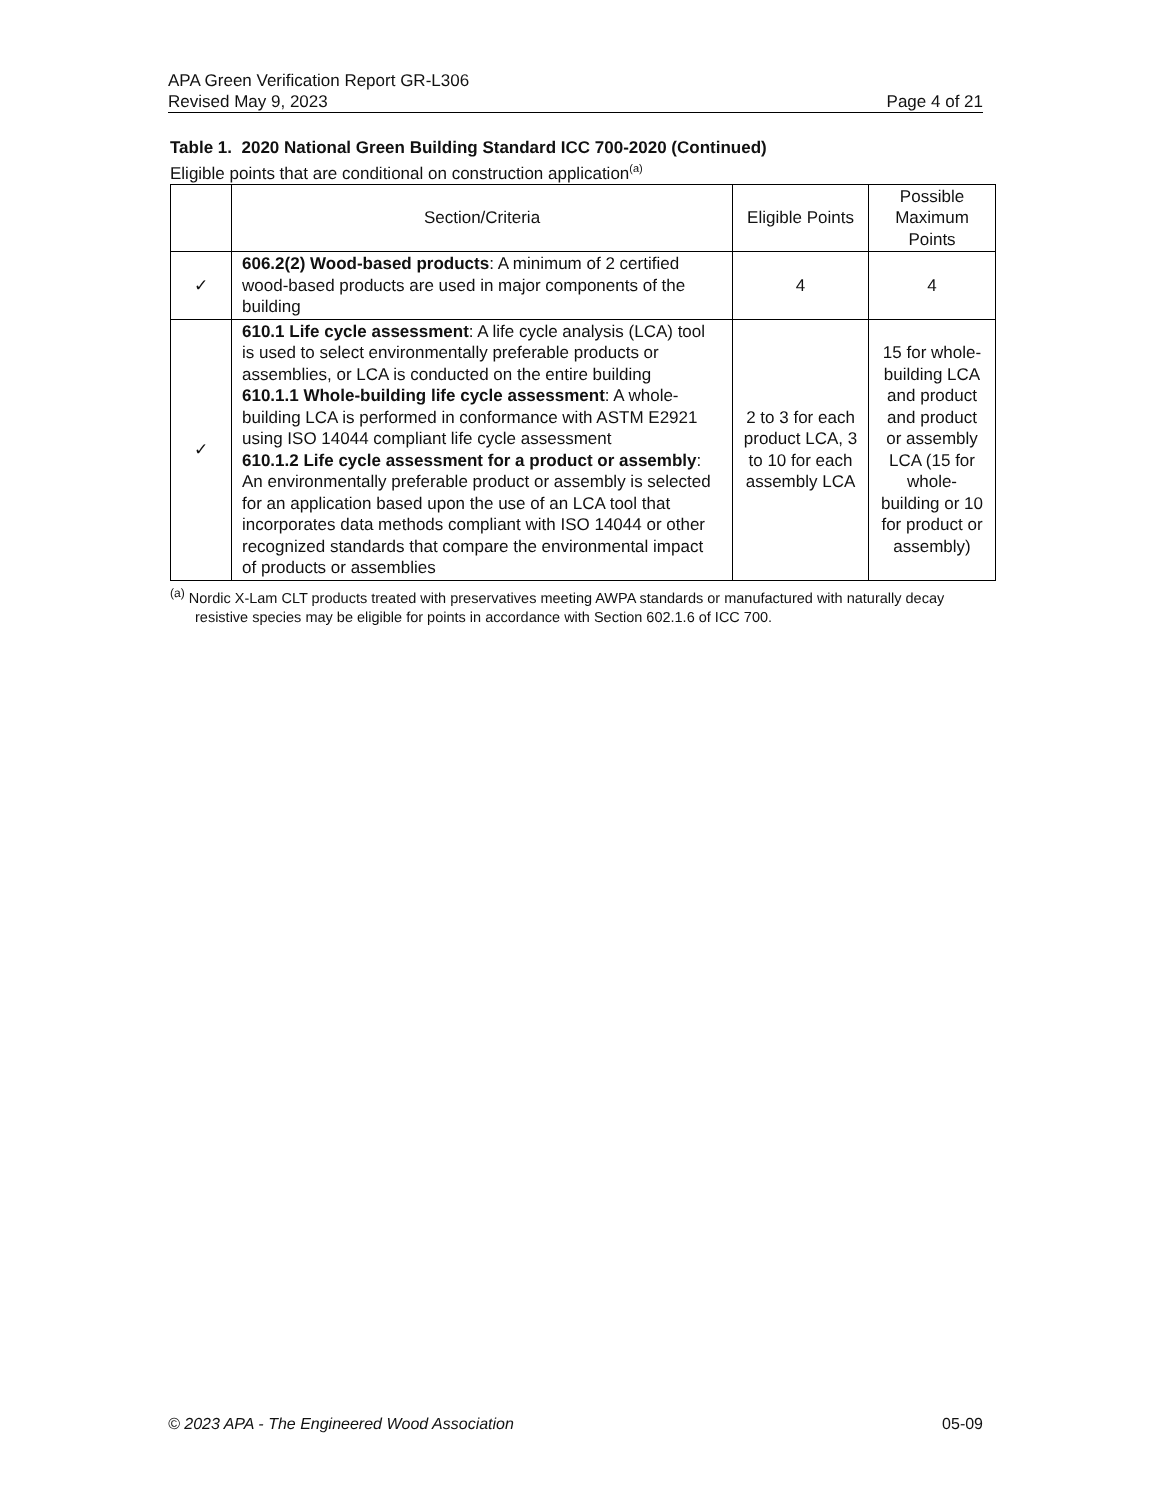APA Green Verification Report GR-L306
Revised May 9, 2023 Page 4 of 21
Table 1. 2020 National Green Building Standard ICC 700-2020 (Continued)
Eligible points that are conditional on construction application<sup>(a)</sup>
| | Section/Criteria | Eligible Points | Possible Maximum Points |
| --- | --- | --- | --- |
| ✓ | 606.2(2) Wood-based products : A minimum of 2 certified wood-based products are used in major components of the building | 4 | 4 |
| ✓ | 610.1 Life cycle assessment : A life cycle analysis (LCA) tool is used to select environmentally preferable products or assemblies, or LCA is conducted on the entire building 610.1.1 Whole-building life cycle assessment : A whole-building LCA is performed in conformance with ASTM E2921 using ISO 14044 compliant life cycle assessment 610.1.2 Life cycle assessment for a product or assembly : An environmentally preferable product or assembly is selected for an application based upon the use of an LCA tool that incorporates data methods compliant with ISO 14044 or other recognized standards that compare the environmental impact of products or assemblies | 2 to 3 for each product LCA, 3 to 10 for each assembly LCA | 15 for whole-building LCA and product and product or assembly LCA (15 for whole-building or 10 for product or assembly) |
<sup>(a)</sup> Nordic X-Lam CLT products treated with preservatives meeting AWPA standards or manufactured with naturally decay resistive species may be eligible for points in accordance with Section 602.1.6 of ICC 700.
© 2023 APA - The Engineered Wood Association 05-09